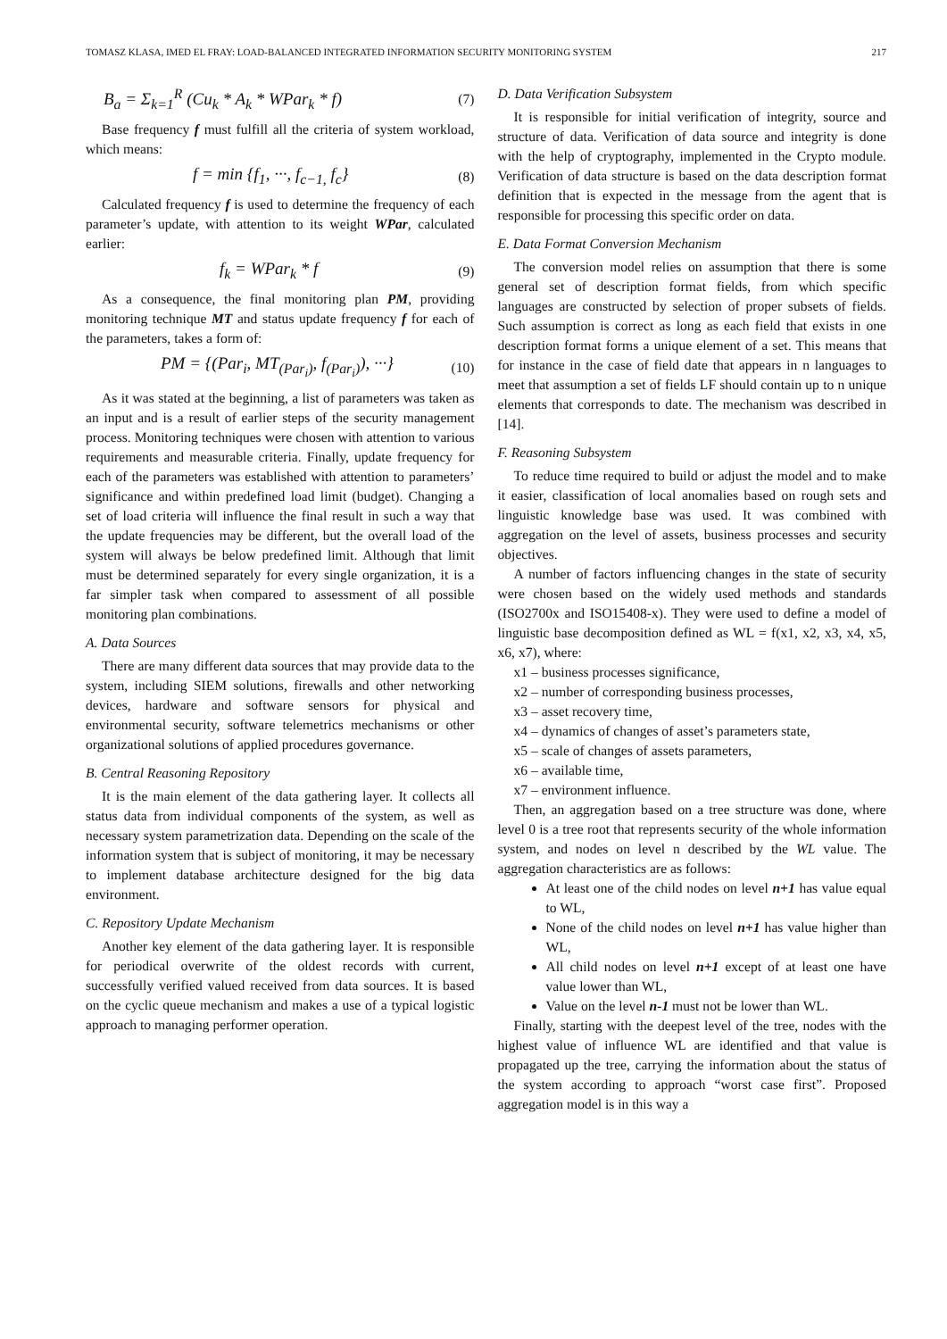TOMASZ KLASA, IMED EL FRAY: LOAD-BALANCED INTEGRATED INFORMATION SECURITY MONITORING SYSTEM 217
B<sub>a</sub> = Σ<sub>k=1</sub><sup>R</sup> (Cu<sub>k</sub> * A<sub>k</sub> * WPar<sub>k</sub> * f) (7)
Base frequency f must fulfill all the criteria of system workload, which means:
f = min {f<sub>1</sub>, ···, f<sub>c−1,</sub> f<sub>c</sub>} (8)
Calculated frequency f is used to determine the frequency of each parameter’s update, with attention to its weight WPar, calculated earlier:
f<sub>k</sub> = WPar<sub>k</sub> * f (9)
As a consequence, the final monitoring plan PM, providing monitoring technique MT and status update frequency f for each of the parameters, takes a form of:
PM = {(Par<sub>i</sub>, MT<sub>(Par<sub>i</sub>)</sub>, f<sub>(Par<sub>i</sub>)</sub>), ···} (10)
As it was stated at the beginning, a list of parameters was taken as an input and is a result of earlier steps of the security management process. Monitoring techniques were chosen with attention to various requirements and measurable criteria. Finally, update frequency for each of the parameters was established with attention to parameters’ significance and within predefined load limit (budget). Changing a set of load criteria will influence the final result in such a way that the update frequencies may be different, but the overall load of the system will always be below predefined limit. Although that limit must be determined separately for every single organization, it is a far simpler task when compared to assessment of all possible monitoring plan combinations.
A. Data Sources
There are many different data sources that may provide data to the system, including SIEM solutions, firewalls and other networking devices, hardware and software sensors for physical and environmental security, software telemetrics mechanisms or other organizational solutions of applied procedures governance.
B. Central Reasoning Repository
It is the main element of the data gathering layer. It collects all status data from individual components of the system, as well as necessary system parametrization data. Depending on the scale of the information system that is subject of monitoring, it may be necessary to implement database architecture designed for the big data environment.
C. Repository Update Mechanism
Another key element of the data gathering layer. It is responsible for periodical overwrite of the oldest records with current, successfully verified valued received from data sources. It is based on the cyclic queue mechanism and makes a use of a typical logistic approach to managing performer operation.
D. Data Verification Subsystem
It is responsible for initial verification of integrity, source and structure of data. Verification of data source and integrity is done with the help of cryptography, implemented in the Crypto module. Verification of data structure is based on the data description format definition that is expected in the message from the agent that is responsible for processing this specific order on data.
E. Data Format Conversion Mechanism
The conversion model relies on assumption that there is some general set of description format fields, from which specific languages are constructed by selection of proper subsets of fields. Such assumption is correct as long as each field that exists in one description format forms a unique element of a set. This means that for instance in the case of field date that appears in n languages to meet that assumption a set of fields LF should contain up to n unique elements that corresponds to date. The mechanism was described in [14].
F. Reasoning Subsystem
To reduce time required to build or adjust the model and to make it easier, classification of local anomalies based on rough sets and linguistic knowledge base was used. It was combined with aggregation on the level of assets, business processes and security objectives.
A number of factors influencing changes in the state of security were chosen based on the widely used methods and standards (ISO2700x and ISO15408-x). They were used to define a model of linguistic base decomposition defined as WL = f(x1, x2, x3, x4, x5, x6, x7), where:
x1 – business processes significance,
x2 – number of corresponding business processes,
x3 – asset recovery time,
x4 – dynamics of changes of asset’s parameters state,
x5 – scale of changes of assets parameters,
x6 – available time,
x7 – environment influence.
Then, an aggregation based on a tree structure was done, where level 0 is a tree root that represents security of the whole information system, and nodes on level n described by the WL value. The aggregation characteristics are as follows:
At least one of the child nodes on level n+1 has value equal to WL,
None of the child nodes on level n+1 has value higher than WL,
All child nodes on level n+1 except of at least one have value lower than WL,
Value on the level n-1 must not be lower than WL.
Finally, starting with the deepest level of the tree, nodes with the highest value of influence WL are identified and that value is propagated up the tree, carrying the information about the status of the system according to approach “worst case first”. Proposed aggregation model is in this way a